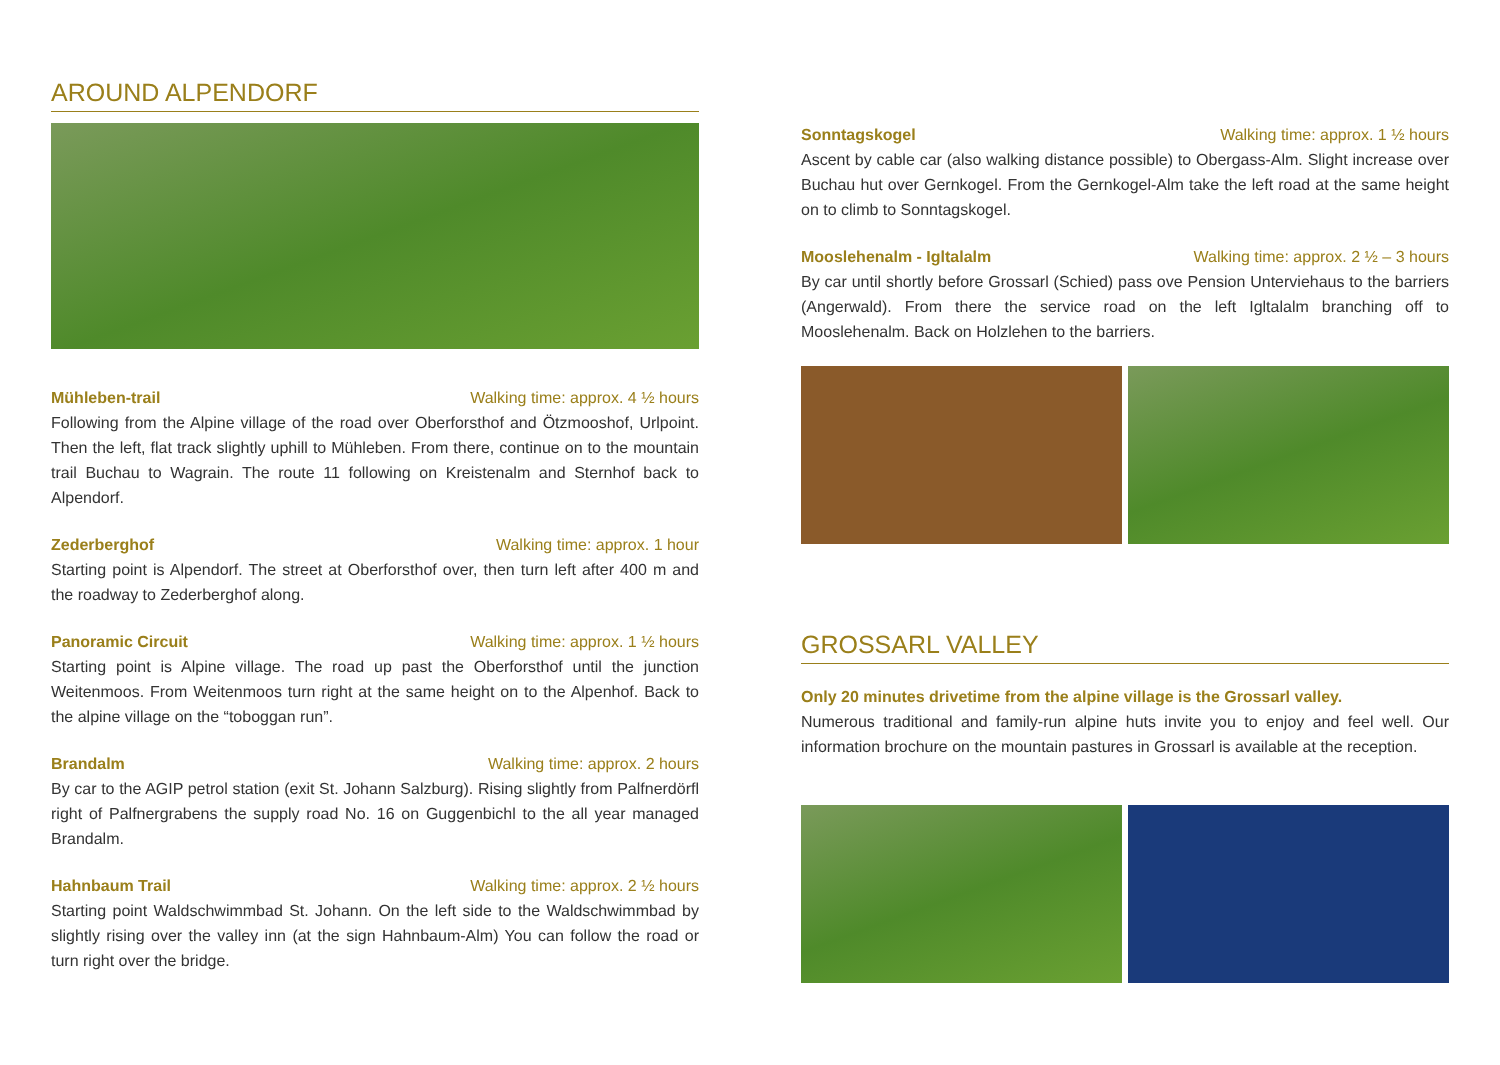AROUND ALPENDORF
Mühleben-trail Walking time: approx. 4 ½ hours
Following from the Alpine village of the road over Oberforsthof and Ötzmooshof, Urlpoint. Then the left, flat track slightly uphill to Mühleben. From there, continue on to the mountain trail Buchau to Wagrain. The route 11 following on Kreistenalm and Sternhof back to Alpendorf.
Zederberghof Walking time: approx. 1 hour
Starting point is Alpendorf. The street at Oberforsthof over, then turn left after 400 m and the roadway to Zederberghof along.
Panoramic Circuit Walking time: approx. 1 ½ hours
Starting point is Alpine village. The road up past the Oberforsthof until the junction Weitenmoos. From Weitenmoos turn right at the same height on to the Alpenhof. Back to the alpine village on the “toboggan run”.
Brandalm Walking time: approx. 2 hours
By car to the AGIP petrol station (exit St. Johann Salzburg). Rising slightly from Palfnerdörfl right of Palfnergrabens the supply road No. 16 on Guggenbichl to the all year managed Brandalm.
Hahnbaum Trail Walking time: approx. 2 ½ hours
Starting point Waldschwimmbad St. Johann. On the left side to the Waldschwimmbad by slightly rising over the valley inn (at the sign Hahnbaum-Alm) You can follow the road or turn right over the bridge.
Sonntagskogel Walking time: approx. 1 ½ hours
Ascent by cable car (also walking distance possible) to Obergass-Alm. Slight increase over Buchau hut over Gernkogel. From the Gernkogel-Alm take the left road at the same height on to climb to Sonntagskogel.
Mooslehenalm - Igltalalm Walking time: approx. 2 ½ – 3 hours
By car until shortly before Grossarl (Schied) pass ove Pension Unterviehaus to the barriers (Angerwald). From there the service road on the left Igltalalm branching off to Mooslehenalm. Back on Holzlehen to the barriers.
GROSSARL VALLEY
Only 20 minutes drivetime from the alpine village is the Grossarl valley.
Numerous traditional and family-run alpine huts invite you to enjoy and feel well. Our information brochure on the mountain pastures in Grossarl is available at the reception.